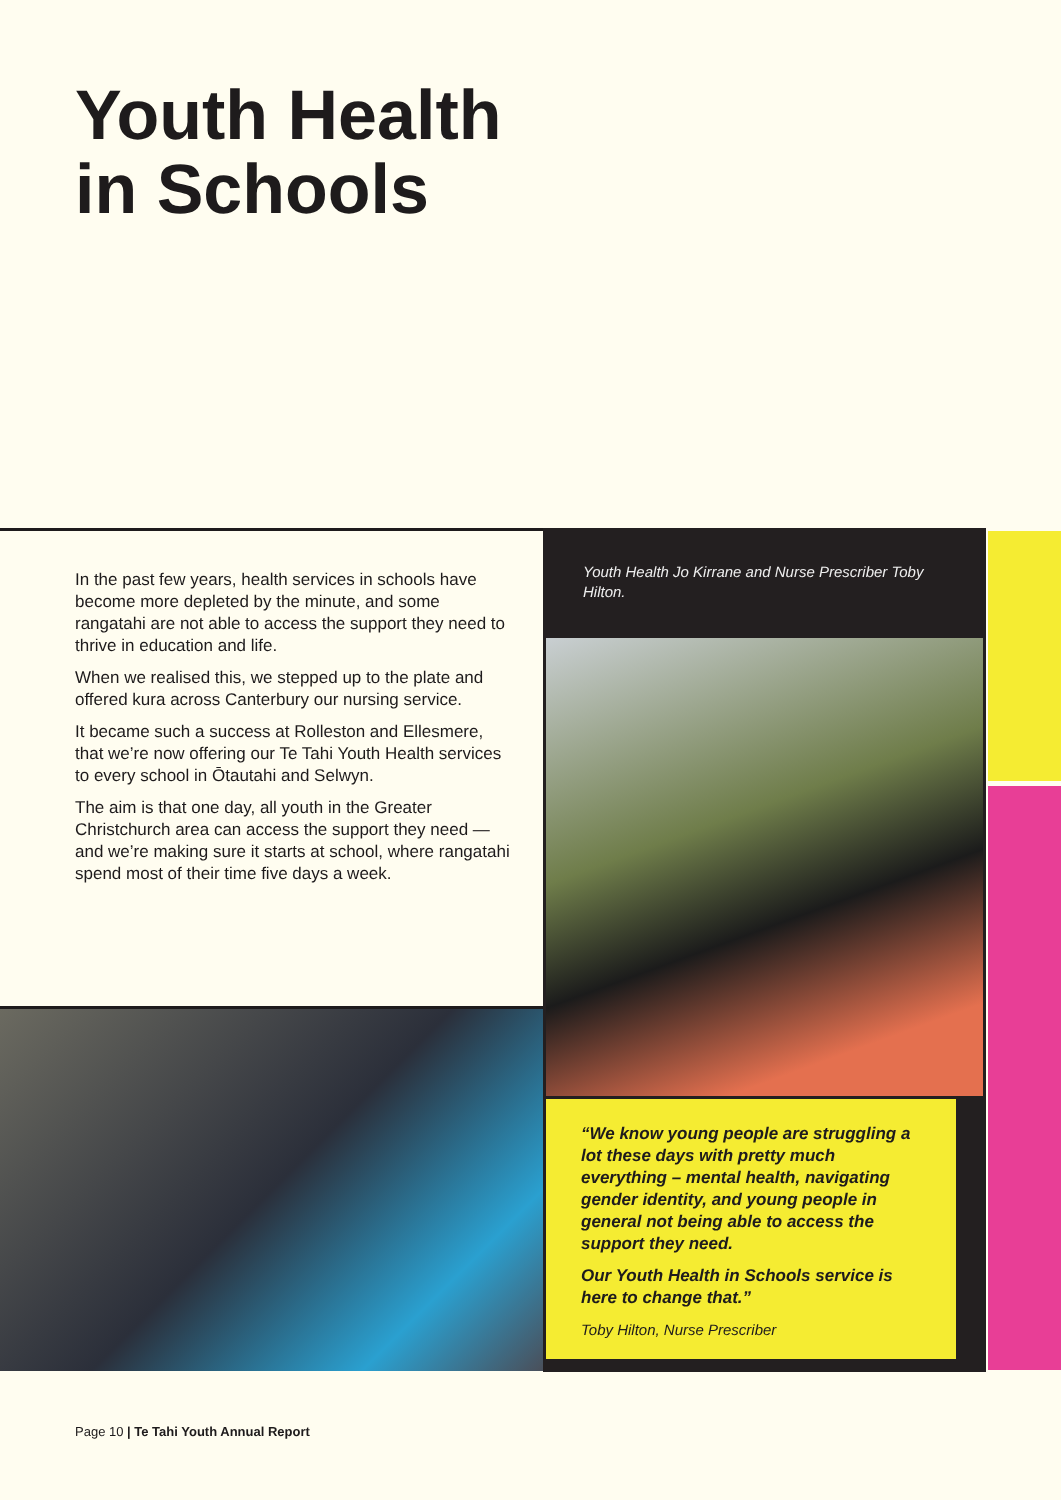Youth Health
in Schools
In the past few years, health services in schools have become more depleted by the minute, and some rangatahi are not able to access the support they need to thrive in education and life.
When we realised this, we stepped up to the plate and offered kura across Canterbury our nursing service.
It became such a success at Rolleston and Ellesmere, that we’re now offering our Te Tahi Youth Health services to every school in Ōtautahi and Selwyn.
The aim is that one day, all youth in the Greater Christchurch area can access the support they need —and we’re making sure it starts at school, where rangatahi spend most of their time five days a week.
Youth Health Jo Kirrane and Nurse Prescriber Toby Hilton.
“We know young people are struggling a lot these days with pretty much everything – mental health, navigating gender identity, and young people in general not being able to access the support they need.
Our Youth Health in Schools service is here to change that.”
Toby Hilton, Nurse Prescriber
Page 10 | Te Tahi Youth Annual Report